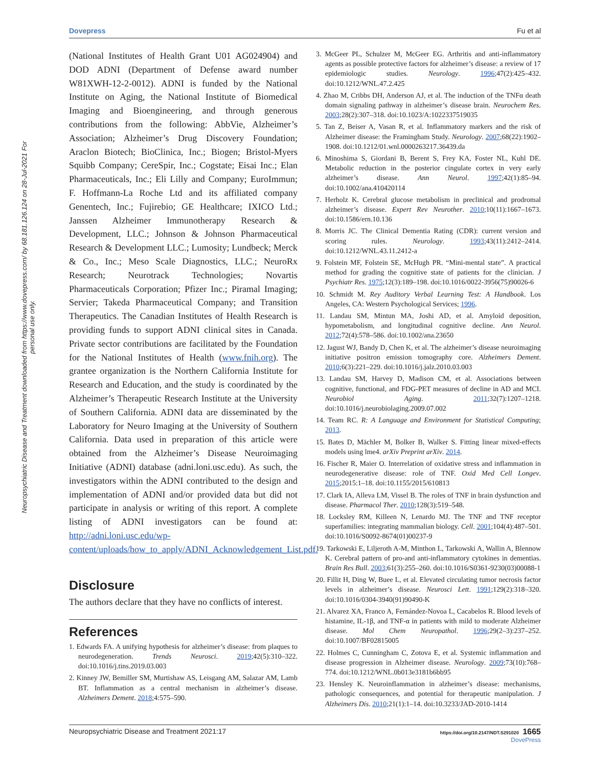Dovepress Fu et al
Neuropsychiatric Disease and Treatment downloaded from https://www.dovepress.com/ by 68.181.126.124 on 28-Jul-2021 For personal use only.
(National Institutes of Health Grant U01 AG024904) and DOD ADNI (Department of Defense award number W81XWH-12-2-0012). ADNI is funded by the National Institute on Aging, the National Institute of Biomedical Imaging and Bioengineering, and through generous contributions from the following: AbbVie, Alzheimer’s Association; Alzheimer’s Drug Discovery Foundation; Araclon Biotech; BioClinica, Inc.; Biogen; Bristol-Myers Squibb Company; CereSpir, Inc.; Cogstate; Eisai Inc.; Elan Pharmaceuticals, Inc.; Eli Lilly and Company; EuroImmun; F. Hoffmann-La Roche Ltd and its affiliated company Genentech, Inc.; Fujirebio; GE Healthcare; IXICO Ltd.; Janssen Alzheimer Immunotherapy Research & Development, LLC.; Johnson & Johnson Pharmaceutical Research & Development LLC.; Lumosity; Lundbeck; Merck & Co., Inc.; Meso Scale Diagnostics, LLC.; NeuroRx Research; Neurotrack Technologies; Novartis Pharmaceuticals Corporation; Pfizer Inc.; Piramal Imaging; Servier; Takeda Pharmaceutical Company; and Transition Therapeutics. The Canadian Institutes of Health Research is providing funds to support ADNI clinical sites in Canada. Private sector contributions are facilitated by the Foundation for the National Institutes of Health (www.fnih.org). The grantee organization is the Northern California Institute for Research and Education, and the study is coordinated by the Alzheimer’s Therapeutic Research Institute at the University of Southern California. ADNI data are disseminated by the Laboratory for Neuro Imaging at the University of Southern California. Data used in preparation of this article were obtained from the Alzheimer’s Disease Neuroimaging Initiative (ADNI) database (adni.loni.usc.edu). As such, the investigators within the ADNI contributed to the design and implementation of ADNI and/or provided data but did not participate in analysis or writing of this report. A complete listing of ADNI investigators can be found at: http://adni.loni.usc.edu/wp-content/uploads/how_to_apply/ADNI_Acknowledgement_List.pdf.
Disclosure
The authors declare that they have no conflicts of interest.
References
1. Edwards FA. A unifying hypothesis for alzheimer’s disease: from plaques to neurodegeneration. Trends Neurosci. 2019;42(5):310–322. doi:10.1016/j.tins.2019.03.003
2. Kinney JW, Bemiller SM, Murtishaw AS, Leisgang AM, Salazar AM, Lamb BT. Inflammation as a central mechanism in alzheimer’s disease. Alzheimers Dement. 2018;4:575–590.
3. McGeer PL, Schulzer M, McGeer EG. Arthritis and anti-inflammatory agents as possible protective factors for alzheimer’s disease: a review of 17 epidemiologic studies. Neurology. 1996;47(2):425–432. doi:10.1212/WNL.47.2.425
4. Zhao M, Cribbs DH, Anderson AJ, et al. The induction of the TNFα death domain signaling pathway in alzheimer’s disease brain. Neurochem Res. 2003;28(2):307–318. doi:10.1023/A:1022337519035
5. Tan Z, Beiser A, Vasan R, et al. Inflammatory markers and the risk of Alzheimer disease: the Framingham Study. Neurology. 2007;68(22):1902–1908. doi:10.1212/01.wnl.0000263217.36439.da
6. Minoshima S, Giordani B, Berent S, Frey KA, Foster NL, Kuhl DE. Metabolic reduction in the posterior cingulate cortex in very early alzheimer’s disease. Ann Neurol. 1997;42(1):85–94. doi:10.1002/ana.410420114
7. Herholz K. Cerebral glucose metabolism in preclinical and prodromal alzheimer’s disease. Expert Rev Neurother. 2010;10(11):1667–1673. doi:10.1586/ern.10.136
8. Morris JC. The Clinical Dementia Rating (CDR): current version and scoring rules. Neurology. 1993;43(11):2412–2414. doi:10.1212/WNL.43.11.2412-a
9. Folstein MF, Folstein SE, McHugh PR. “Mini-mental state”. A practical method for grading the cognitive state of patients for the clinician. J Psychiatr Res. 1975;12(3):189–198. doi:10.1016/0022-3956(75)90026-6
10. Schmidt M. Rey Auditory Verbal Learning Test: A Handbook. Los Angeles, CA: Western Psychological Services; 1996.
11. Landau SM, Mintun MA, Joshi AD, et al. Amyloid deposition, hypometabolism, and longitudinal cognitive decline. Ann Neurol. 2012;72(4):578–586. doi:10.1002/ana.23650
12. Jagust WJ, Bandy D, Chen K, et al. The alzheimer’s disease neuroimaging initiative positron emission tomography core. Alzheimers Dement. 2010;6(3):221–229. doi:10.1016/j.jalz.2010.03.003
13. Landau SM, Harvey D, Madison CM, et al. Associations between cognitive, functional, and FDG-PET measures of decline in AD and MCI. Neurobiol Aging. 2011;32(7):1207–1218. doi:10.1016/j.neurobiolaging.2009.07.002
14. Team RC. R: A Language and Environment for Statistical Computing; 2013.
15. Bates D, Mächler M, Bolker B, Walker S. Fitting linear mixed-effects models using lme4. arXiv Preprint arXiv. 2014.
16. Fischer R, Maier O. Interrelation of oxidative stress and inflammation in neurodegenerative disease: role of TNF. Oxid Med Cell Longev. 2015;2015:1–18. doi:10.1155/2015/610813
17. Clark IA, Alleva LM, Vissel B. The roles of TNF in brain dysfunction and disease. Pharmacol Ther. 2010;128(3):519–548.
18. Locksley RM, Killeen N, Lenardo MJ. The TNF and TNF receptor superfamilies: integrating mammalian biology. Cell. 2001;104(4):487–501. doi:10.1016/S0092-8674(01)00237-9
19. Tarkowski E, Liljeroth A-M, Minthon L, Tarkowski A, Wallin A, Blennow K. Cerebral pattern of pro-and anti-inflammatory cytokines in dementias. Brain Res Bull. 2003;61(3):255–260. doi:10.1016/S0361-9230(03)00088-1
20. Fillit H, Ding W, Buee L, et al. Elevated circulating tumor necrosis factor levels in alzheimer’s disease. Neurosci Lett. 1991;129(2):318–320. doi:10.1016/0304-3940(91)90490-K
21. Alvarez XA, Franco A, Fernández-Novoa L, Cacabelos R. Blood levels of histamine, IL-1β, and TNF-α in patients with mild to moderate Alzheimer disease. Mol Chem Neuropathol. 1996;29(2–3):237–252. doi:10.1007/BF02815005
22. Holmes C, Cunningham C, Zotova E, et al. Systemic inflammation and disease progression in Alzheimer disease. Neurology. 2009;73(10):768–774. doi:10.1212/WNL.0b013e3181b6bb95
23. Hensley K. Neuroinflammation in alzheimer’s disease: mechanisms, pathologic consequences, and potential for therapeutic manipulation. J Alzheimers Dis. 2010;21(1):1–14. doi:10.3233/JAD-2010-1414
https://doi.org/10.2147/NDT.S291020 1665
DovePress Neuropsychiatric Disease and Treatment 2021:17